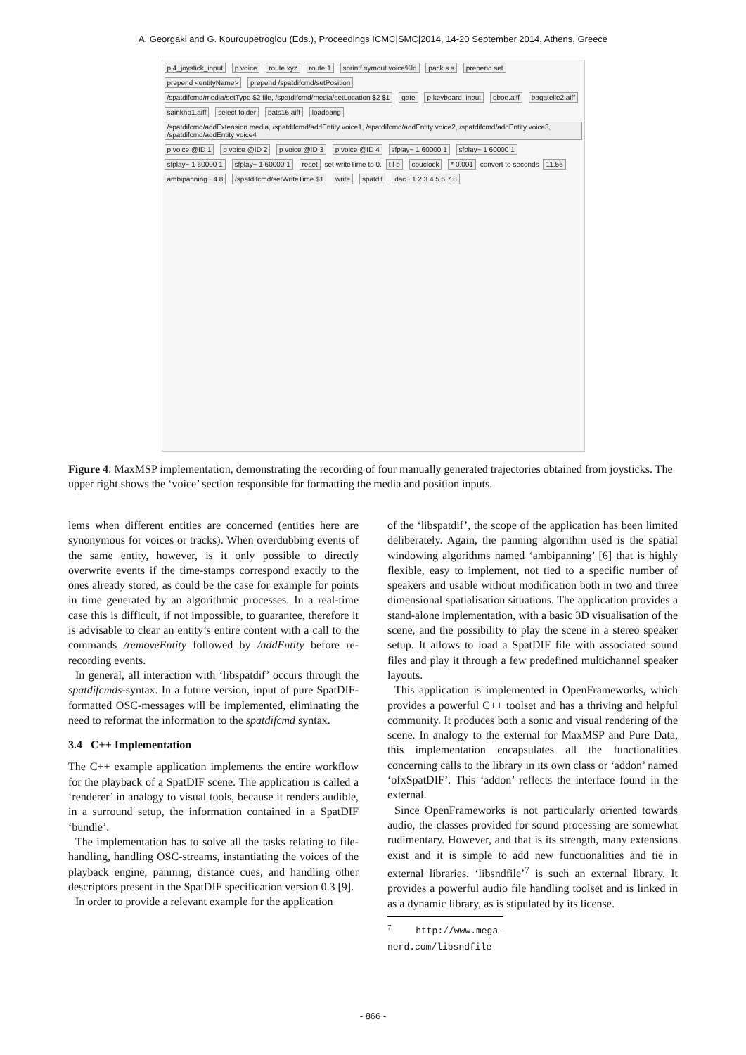A. Georgaki and G. Kouroupetroglou (Eds.), Proceedings ICMC|SMC|2014, 14-20 September 2014, Athens, Greece
p 4_joystick_input p voice route xyz route 1 sprintf symout voice%ld pack s s prepend set prepend <entityName> prepend /spatdifcmd/setPosition /spatdifcmd/media/setType $2 file, /spatdifcmd/media/setLocation $2 $1 gate p keyboard_input oboe.aiff bagatelle2.aiff sainkho1.aiff select folder bats16.aiff loadbang /spatdifcmd/addExtension media, /spatdifcmd/addEntity voice1, /spatdifcmd/addEntity voice2, /spatdifcmd/addEntity voice3, /spatdifcmd/addEntity voice4 p voice @ID 1 p voice @ID 2 p voice @ID 3 p voice @ID 4 sfplay~ 1 60000 1 sfplay~ 1 60000 1 sfplay~ 1 60000 1 sfplay~ 1 60000 1 reset set writeTime to 0. t l b cpuclock * 0.001 convert to seconds 11.56 ambipanning~ 4 8 /spatdifcmd/setWriteTime $1 write spatdif dac~ 1 2 3 4 5 6 7 8
Figure 4: MaxMSP implementation, demonstrating the recording of four manually generated trajectories obtained from joysticks. The upper right shows the ‘voice’ section responsible for formatting the media and position inputs.
lems when different entities are concerned (entities here are synonymous for voices or tracks). When overdubbing events of the same entity, however, is it only possible to directly overwrite events if the time-stamps correspond exactly to the ones already stored, as could be the case for example for points in time generated by an algorithmic processes. In a real-time case this is difficult, if not impossible, to guarantee, therefore it is advisable to clear an entity’s entire content with a call to the commands /removeEntity followed by /addEntity before re-recording events.
In general, all interaction with ‘libspatdif’ occurs through the spatdifcmds-syntax. In a future version, input of pure SpatDIF-formatted OSC-messages will be implemented, eliminating the need to reformat the information to the spatdifcmd syntax.
3.4 C++ Implementation
The C++ example application implements the entire workflow for the playback of a SpatDIF scene. The application is called a ‘renderer’ in analogy to visual tools, because it renders audible, in a surround setup, the information contained in a SpatDIF ‘bundle’.
The implementation has to solve all the tasks relating to file-handling, handling OSC-streams, instantiating the voices of the playback engine, panning, distance cues, and handling other descriptors present in the SpatDIF specification version 0.3 [9].
In order to provide a relevant example for the application
of the ‘libspatdif’, the scope of the application has been limited deliberately. Again, the panning algorithm used is the spatial windowing algorithms named ‘ambipanning’ [6] that is highly flexible, easy to implement, not tied to a specific number of speakers and usable without modification both in two and three dimensional spatialisation situations. The application provides a stand-alone implementation, with a basic 3D visualisation of the scene, and the possibility to play the scene in a stereo speaker setup. It allows to load a SpatDIF file with associated sound files and play it through a few predefined multichannel speaker layouts.
This application is implemented in OpenFrameworks, which provides a powerful C++ toolset and has a thriving and helpful community. It produces both a sonic and visual rendering of the scene. In analogy to the external for MaxMSP and Pure Data, this implementation encapsulates all the functionalities concerning calls to the library in its own class or ‘addon’ named ‘ofxSpatDIF’. This ‘addon’ reflects the interface found in the external.
Since OpenFrameworks is not particularly oriented towards audio, the classes provided for sound processing are somewhat rudimentary. However, and that is its strength, many extensions exist and it is simple to add new functionalities and tie in external libraries. ‘libsndfile’<sup>7</sup> is such an external library. It provides a powerful audio file handling toolset and is linked in as a dynamic library, as is stipulated by its license.
<sup>7</sup> http://www.mega-nerd.com/libsndfile
- 866 -